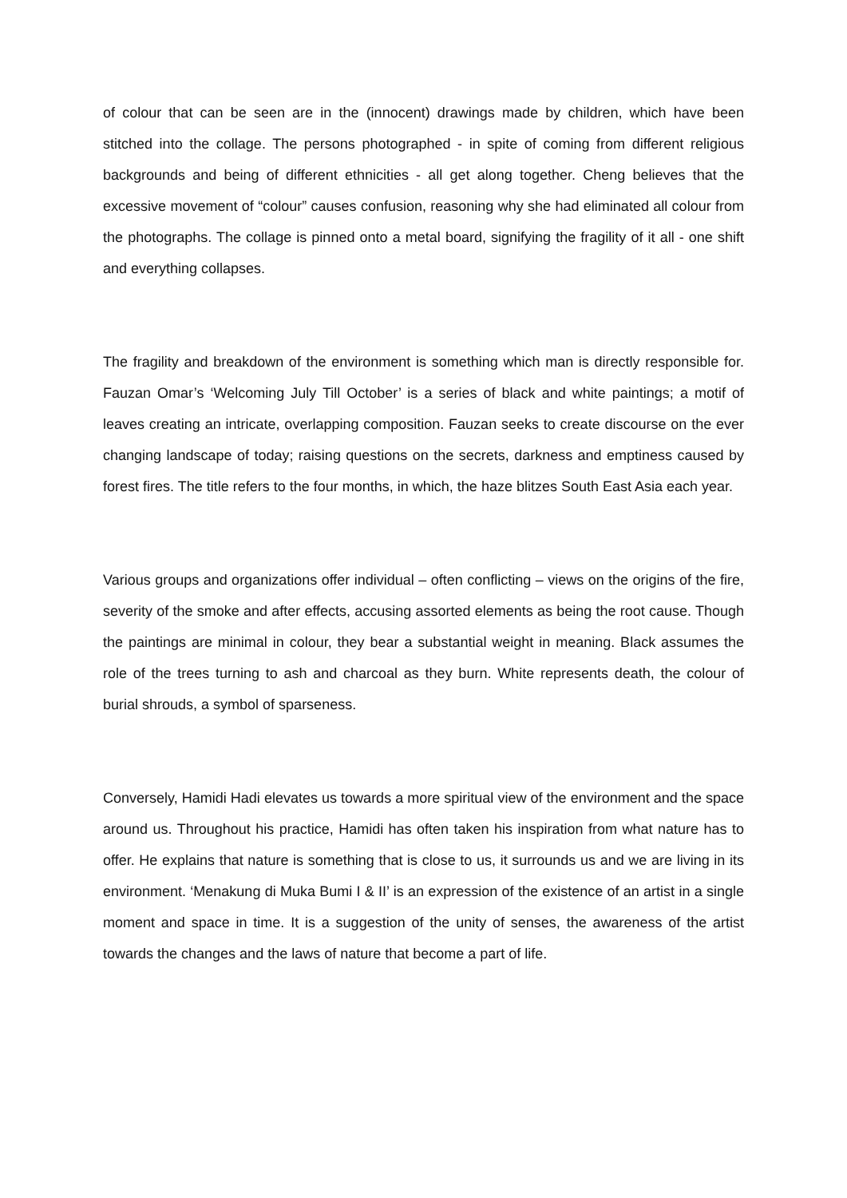of colour that can be seen are in the (innocent) drawings made by children, which have been stitched into the collage. The persons photographed - in spite of coming from different religious backgrounds and being of different ethnicities - all get along together. Cheng believes that the excessive movement of “colour” causes confusion, reasoning why she had eliminated all colour from the photographs. The collage is pinned onto a metal board, signifying the fragility of it all - one shift and everything collapses.
The fragility and breakdown of the environment is something which man is directly responsible for. Fauzan Omar’s ‘Welcoming July Till October’ is a series of black and white paintings; a motif of leaves creating an intricate, overlapping composition. Fauzan seeks to create discourse on the ever changing landscape of today; raising questions on the secrets, darkness and emptiness caused by forest fires. The title refers to the four months, in which, the haze blitzes South East Asia each year.
Various groups and organizations offer individual – often conflicting – views on the origins of the fire, severity of the smoke and after effects, accusing assorted elements as being the root cause. Though the paintings are minimal in colour, they bear a substantial weight in meaning. Black assumes the role of the trees turning to ash and charcoal as they burn. White represents death, the colour of burial shrouds, a symbol of sparseness.
Conversely, Hamidi Hadi elevates us towards a more spiritual view of the environment and the space around us. Throughout his practice, Hamidi has often taken his inspiration from what nature has to offer. He explains that nature is something that is close to us, it surrounds us and we are living in its environment. ‘Menakung di Muka Bumi I & II’ is an expression of the existence of an artist in a single moment and space in time. It is a suggestion of the unity of senses, the awareness of the artist towards the changes and the laws of nature that become a part of life.